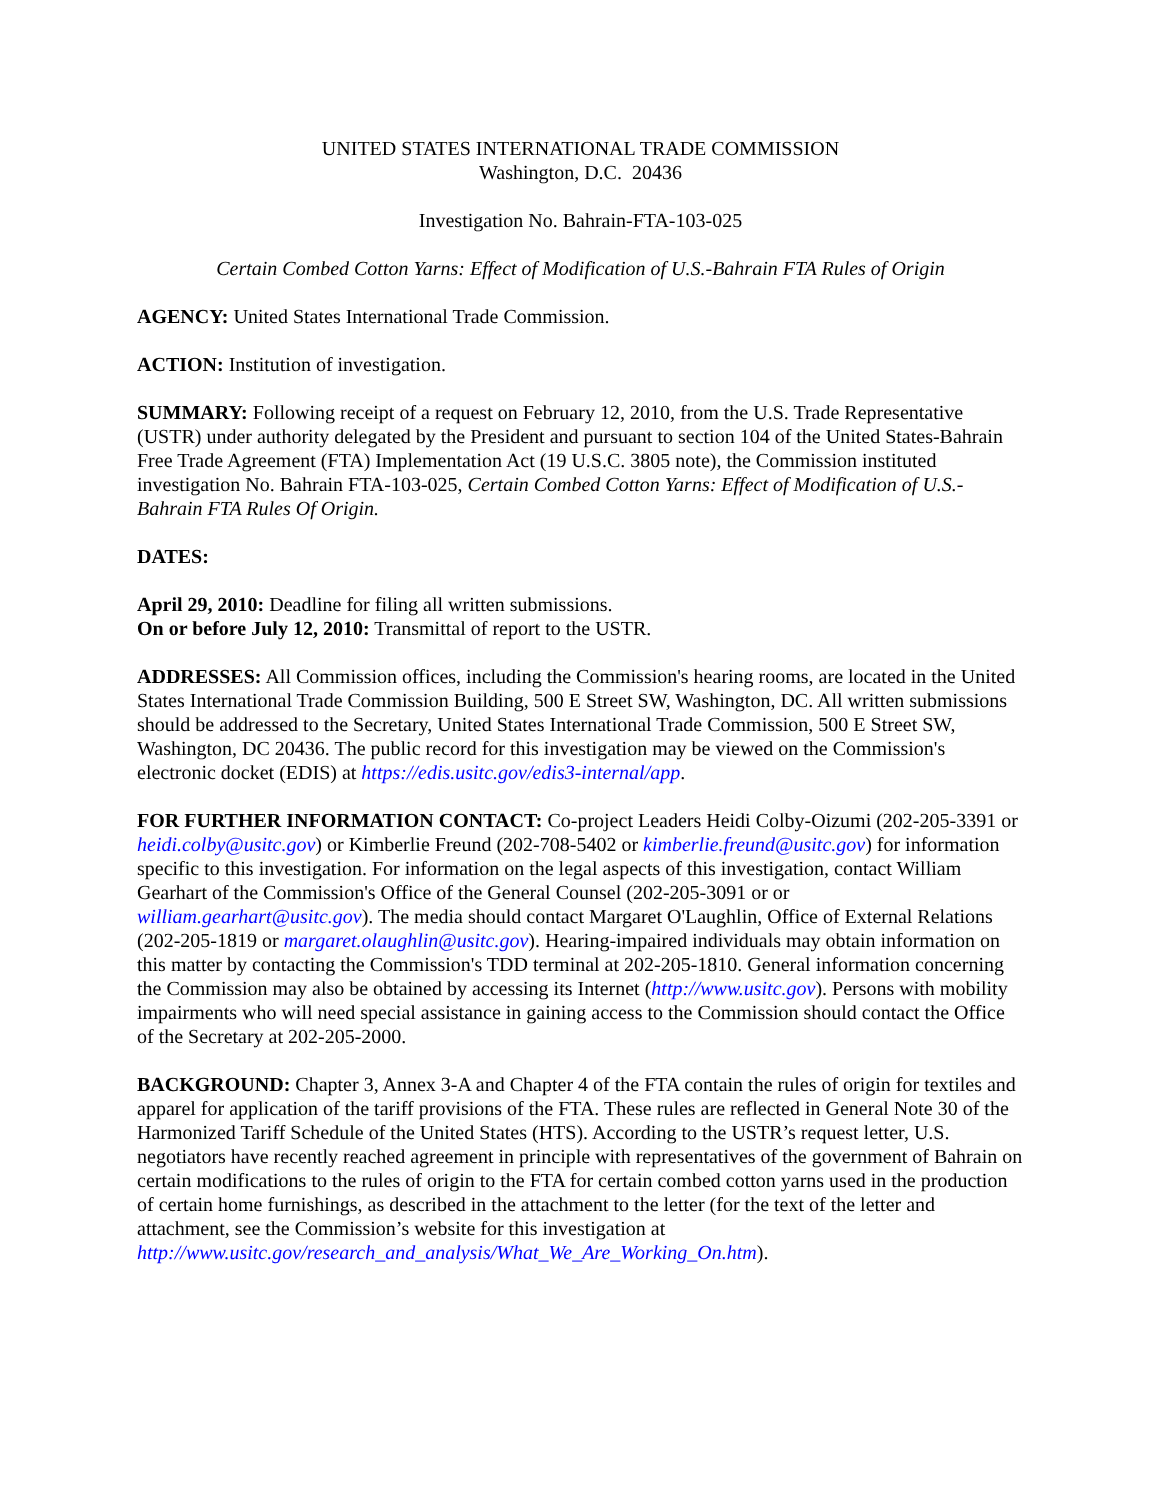UNITED STATES INTERNATIONAL TRADE COMMISSION
Washington, D.C. 20436
Investigation No. Bahrain-FTA-103-025
Certain Combed Cotton Yarns: Effect of Modification of U.S.-Bahrain FTA Rules of Origin
AGENCY: United States International Trade Commission.
ACTION: Institution of investigation.
SUMMARY: Following receipt of a request on February 12, 2010, from the U.S. Trade Representative (USTR) under authority delegated by the President and pursuant to section 104 of the United States-Bahrain Free Trade Agreement (FTA) Implementation Act (19 U.S.C. 3805 note), the Commission instituted investigation No. Bahrain FTA-103-025, Certain Combed Cotton Yarns: Effect of Modification of U.S.-Bahrain FTA Rules Of Origin.
DATES:
April 29, 2010: Deadline for filing all written submissions.
On or before July 12, 2010: Transmittal of report to the USTR.
ADDRESSES: All Commission offices, including the Commission's hearing rooms, are located in the United States International Trade Commission Building, 500 E Street SW, Washington, DC. All written submissions should be addressed to the Secretary, United States International Trade Commission, 500 E Street SW, Washington, DC 20436. The public record for this investigation may be viewed on the Commission's electronic docket (EDIS) at https://edis.usitc.gov/edis3-internal/app.
FOR FURTHER INFORMATION CONTACT: Co-project Leaders Heidi Colby-Oizumi (202-205-3391 or heidi.colby@usitc.gov) or Kimberlie Freund (202-708-5402 or kimberlie.freund@usitc.gov) for information specific to this investigation. For information on the legal aspects of this investigation, contact William Gearhart of the Commission's Office of the General Counsel (202-205-3091 or or william.gearhart@usitc.gov). The media should contact Margaret O'Laughlin, Office of External Relations (202-205-1819 or margaret.olaughlin@usitc.gov). Hearing-impaired individuals may obtain information on this matter by contacting the Commission's TDD terminal at 202-205-1810. General information concerning the Commission may also be obtained by accessing its Internet (http://www.usitc.gov). Persons with mobility impairments who will need special assistance in gaining access to the Commission should contact the Office of the Secretary at 202-205-2000.
BACKGROUND: Chapter 3, Annex 3-A and Chapter 4 of the FTA contain the rules of origin for textiles and apparel for application of the tariff provisions of the FTA. These rules are reflected in General Note 30 of the Harmonized Tariff Schedule of the United States (HTS). According to the USTR’s request letter, U.S. negotiators have recently reached agreement in principle with representatives of the government of Bahrain on certain modifications to the rules of origin to the FTA for certain combed cotton yarns used in the production of certain home furnishings, as described in the attachment to the letter (for the text of the letter and attachment, see the Commission’s website for this investigation at http://www.usitc.gov/research_and_analysis/What_We_Are_Working_On.htm).